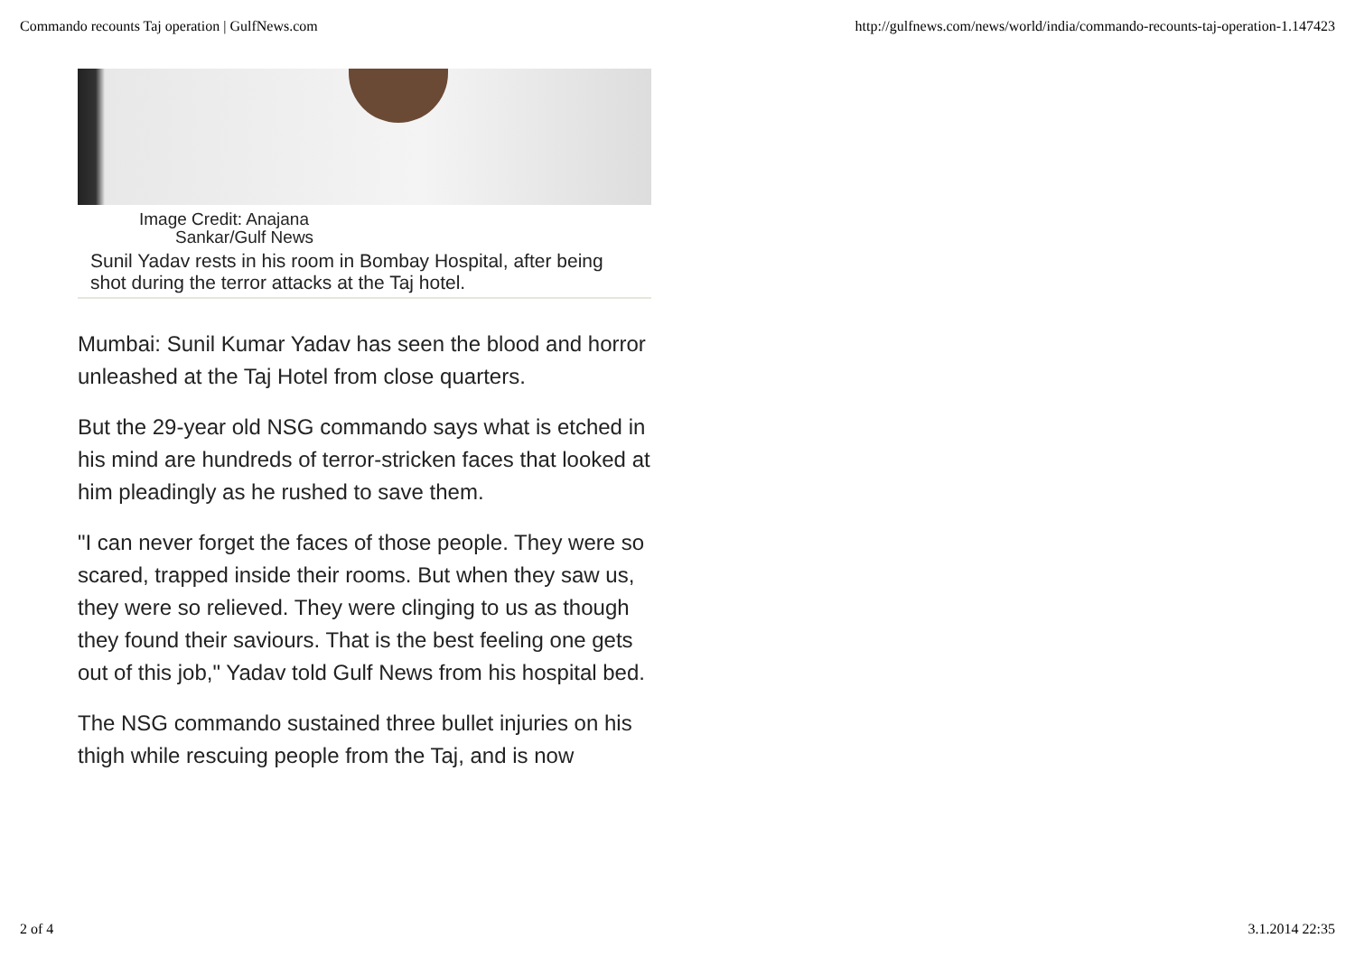Commando recounts Taj operation | GulfNews.com http://gulfnews.com/news/world/india/commando-recounts-taj-operation-1.147423
Image Credit: Anajana
Sankar/Gulf News
Sunil Yadav rests in his room in Bombay Hospital, after being shot during the terror attacks at the Taj hotel.
Mumbai: Sunil Kumar Yadav has seen the blood and horror unleashed at the Taj Hotel from close quarters.
But the 29-year old NSG commando says what is etched in his mind are hundreds of terror-stricken faces that looked at him pleadingly as he rushed to save them.
"I can never forget the faces of those people. They were so scared, trapped inside their rooms. But when they saw us, they were so relieved. They were clinging to us as though they found their saviours. That is the best feeling one gets out of this job," Yadav told Gulf News from his hospital bed.
The NSG commando sustained three bullet injuries on his thigh while rescuing people from the Taj, and is now
2 of 4 3.1.2014 22:35